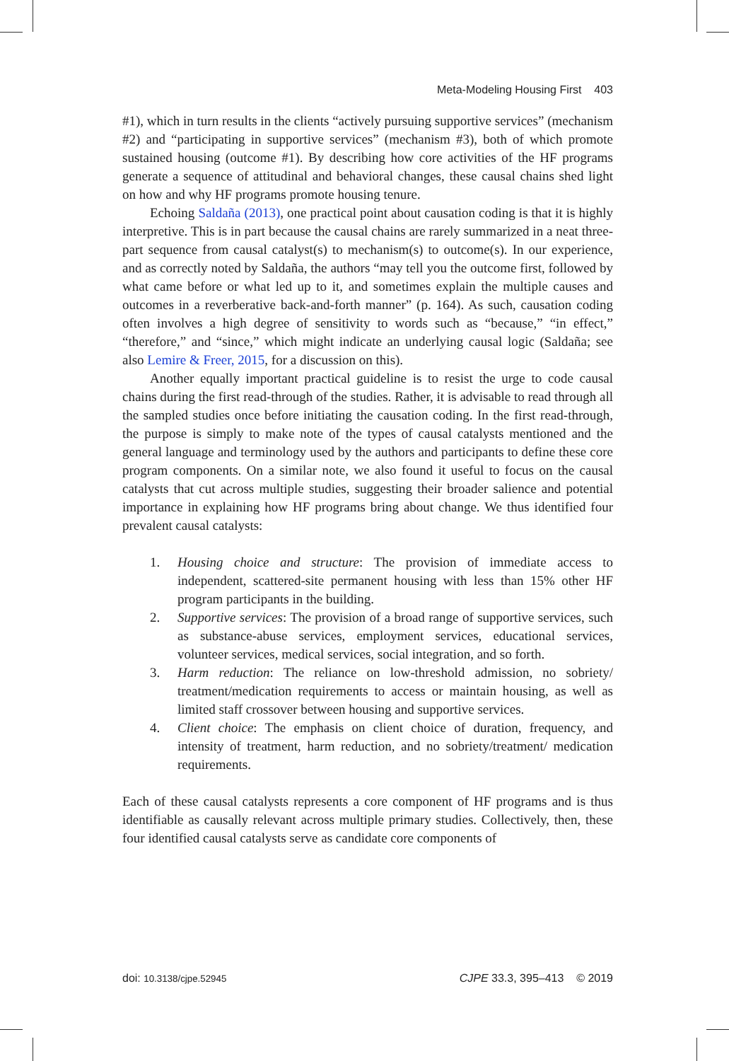Meta-Modeling Housing First 403
#1), which in turn results in the clients “actively pursuing supportive services” (mechanism #2) and “participating in supportive services” (mechanism #3), both of which promote sustained housing (outcome #1). By describing how core activities of the HF programs generate a sequence of attitudinal and behavioral changes, these causal chains shed light on how and why HF programs promote housing tenure.
Echoing Saldaña (2013), one practical point about causation coding is that it is highly interpretive. This is in part because the causal chains are rarely summarized in a neat three-part sequence from causal catalyst(s) to mechanism(s) to outcome(s). In our experience, and as correctly noted by Saldaña, the authors “may tell you the outcome first, followed by what came before or what led up to it, and sometimes explain the multiple causes and outcomes in a reverberative back-and-forth manner” (p. 164). As such, causation coding often involves a high degree of sensitivity to words such as “because,” “in effect,” “therefore,” and “since,” which might indicate an underlying causal logic (Saldaña; see also Lemire & Freer, 2015, for a discussion on this).
Another equally important practical guideline is to resist the urge to code causal chains during the first read-through of the studies. Rather, it is advisable to read through all the sampled studies once before initiating the causation coding. In the first read-through, the purpose is simply to make note of the types of causal catalysts mentioned and the general language and terminology used by the authors and participants to define these core program components. On a similar note, we also found it useful to focus on the causal catalysts that cut across multiple studies, suggesting their broader salience and potential importance in explaining how HF programs bring about change. We thus identified four prevalent causal catalysts:
1. Housing choice and structure: The provision of immediate access to independent, scattered-site permanent housing with less than 15% other HF program participants in the building.
2. Supportive services: The provision of a broad range of supportive services, such as substance-abuse services, employment services, educational services, volunteer services, medical services, social integration, and so forth.
3. Harm reduction: The reliance on low-threshold admission, no sobriety/ treatment/medication requirements to access or maintain housing, as well as limited staff crossover between housing and supportive services.
4. Client choice: The emphasis on client choice of duration, frequency, and intensity of treatment, harm reduction, and no sobriety/treatment/ medication requirements.
Each of these causal catalysts represents a core component of HF programs and is thus identifiable as causally relevant across multiple primary studies. Collectively, then, these four identified causal catalysts serve as candidate core components of
doi: 10.3138/cjpe.52945 CJPE 33.3, 395–413 © 2019